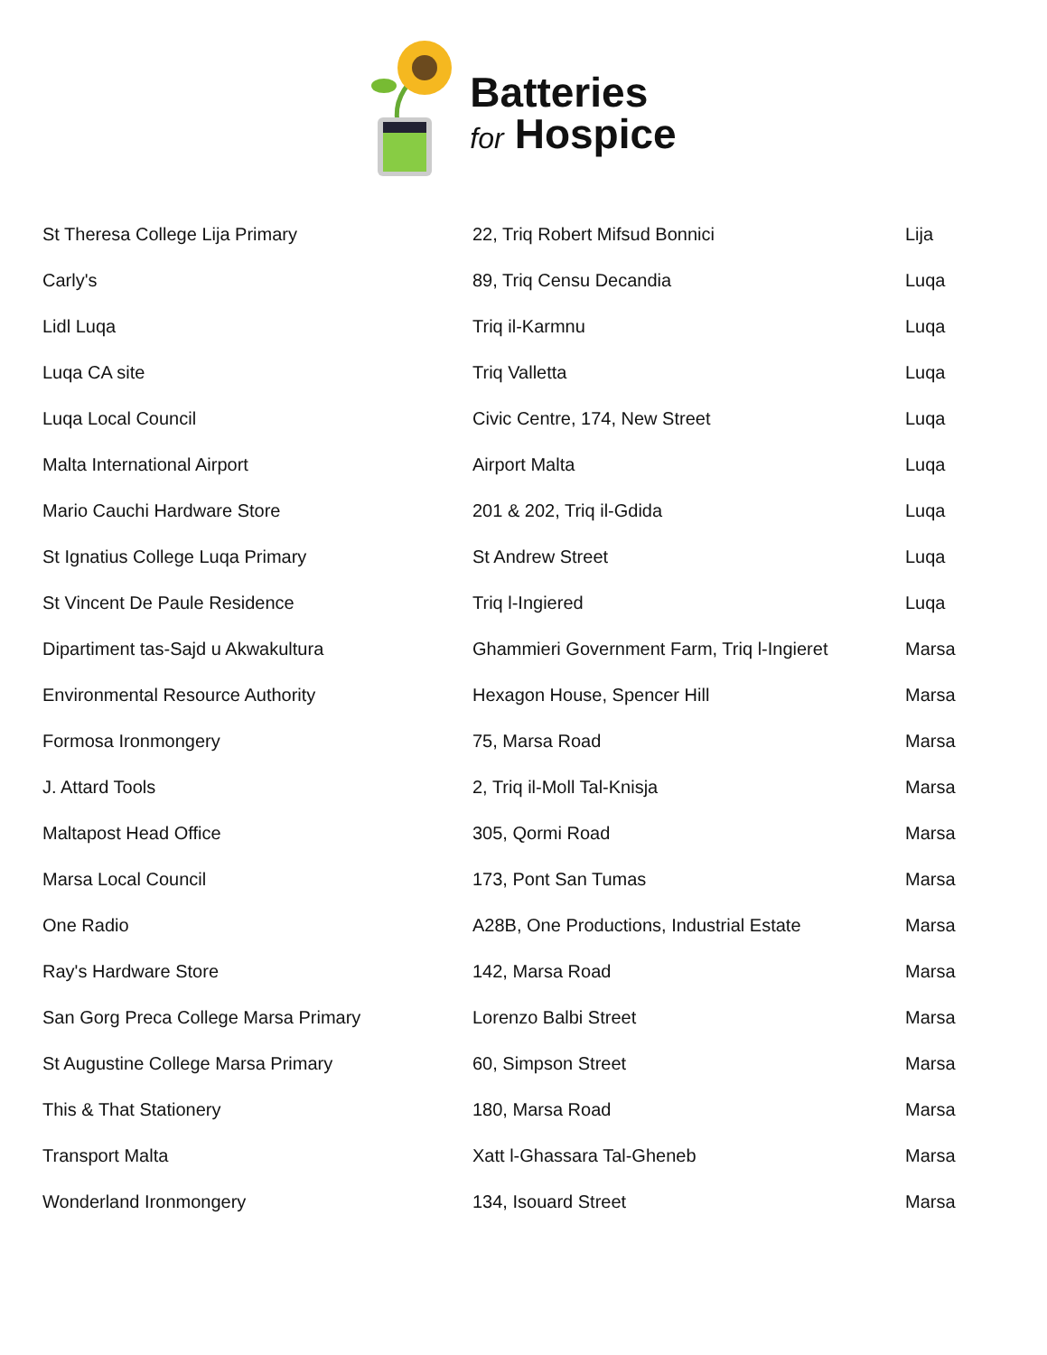Batteries
for Hospice
| St Theresa College Lija Primary | 22, Triq Robert Mifsud Bonnici | Lija |
| Carly's | 89, Triq Censu Decandia | Luqa |
| Lidl Luqa | Triq il-Karmnu | Luqa |
| Luqa CA site | Triq Valletta | Luqa |
| Luqa Local Council | Civic Centre, 174, New Street | Luqa |
| Malta International Airport | Airport Malta | Luqa |
| Mario Cauchi Hardware Store | 201 & 202, Triq il-Gdida | Luqa |
| St Ignatius College Luqa Primary | St Andrew Street | Luqa |
| St Vincent De Paule Residence | Triq l-Ingiered | Luqa |
| Dipartiment tas-Sajd u Akwakultura | Ghammieri Government Farm, Triq l-Ingieret | Marsa |
| Environmental Resource Authority | Hexagon House, Spencer Hill | Marsa |
| Formosa Ironmongery | 75, Marsa Road | Marsa |
| J. Attard Tools | 2, Triq il-Moll Tal-Knisja | Marsa |
| Maltapost Head Office | 305, Qormi Road | Marsa |
| Marsa Local Council | 173, Pont San Tumas | Marsa |
| One Radio | A28B, One Productions, Industrial Estate | Marsa |
| Ray's Hardware Store | 142, Marsa Road | Marsa |
| San Gorg Preca College Marsa Primary | Lorenzo Balbi Street | Marsa |
| St Augustine College Marsa Primary | 60, Simpson Street | Marsa |
| This & That Stationery | 180, Marsa Road | Marsa |
| Transport Malta | Xatt l-Ghassara Tal-Gheneb | Marsa |
| Wonderland Ironmongery | 134, Isouard Street | Marsa |